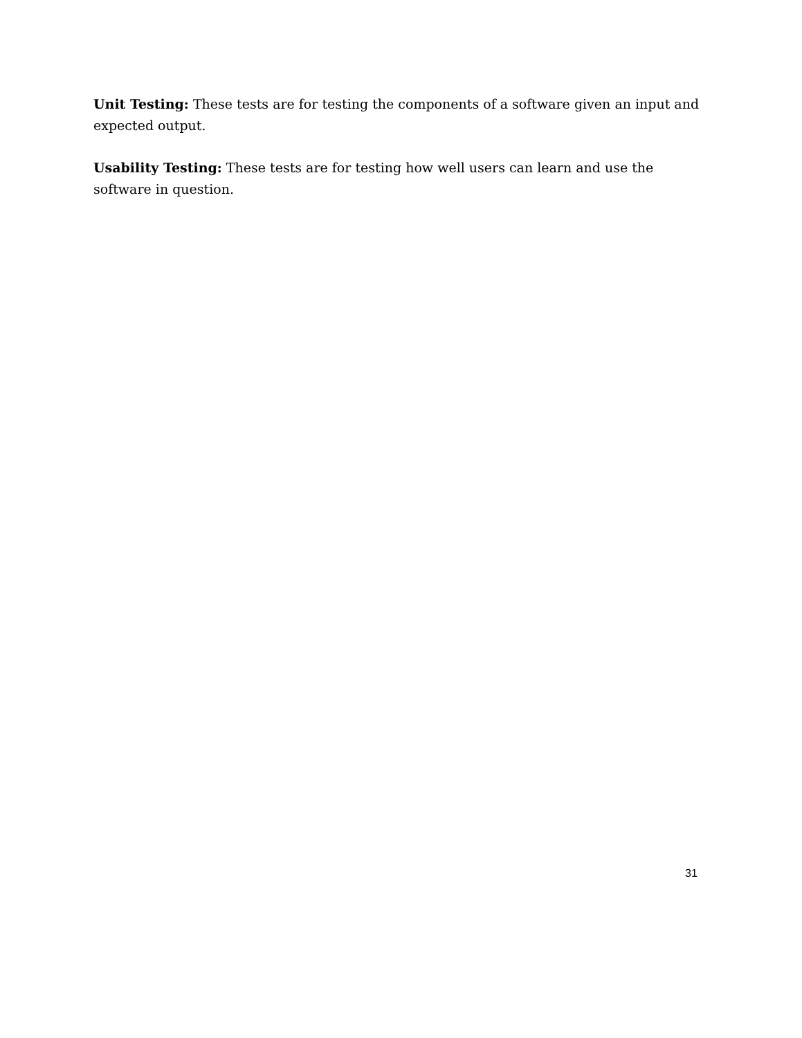Unit Testing: These tests are for testing the components of a software given an input and expected output.
Usability Testing: These tests are for testing how well users can learn and use the software in question.
31